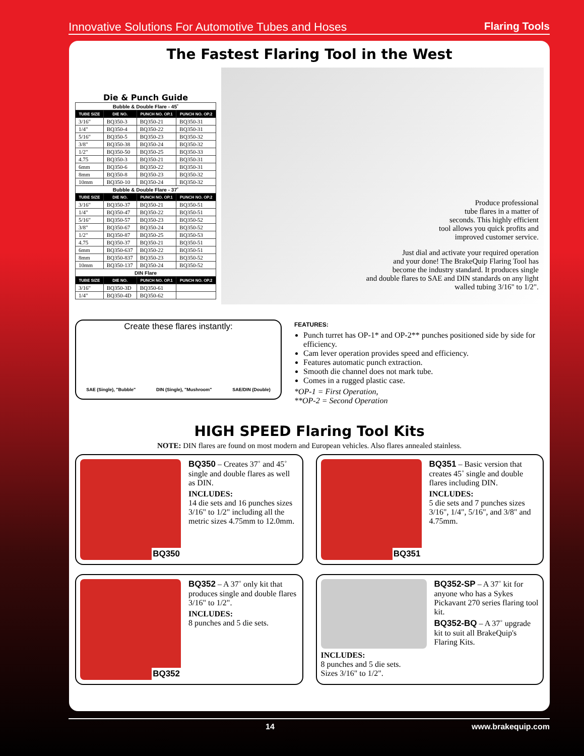Innovative Solutions For Automotive Tubes and Hoses Flaring Tools
The Fastest Flaring Tool in the West
Die & Punch Guide
| Bubble & Double Flare - 45˚ | | | |
| TUBE SIZE | DIE NO. | PUNCH NO. OP.1 | PUNCH NO. OP.2 |
| 3/16" | BQ350-3 | BQ350-21 | BQ350-31 |
| 1/4" | BQ350-4 | BQ350-22 | BQ350-31 |
| 5/16" | BQ350-5 | BQ350-23 | BQ350-32 |
| 3/8" | BQ350-38 | BQ350-24 | BQ350-32 |
| 1/2" | BQ350-50 | BQ350-25 | BQ350-33 |
| 4.75 | BQ350-3 | BQ350-21 | BQ350-31 |
| 6mm | BQ350-6 | BQ350-22 | BQ350-31 |
| 8mm | BQ350-8 | BQ350-23 | BQ350-32 |
| 10mm | BQ350-10 | BQ350-24 | BQ350-32 |
| Bubble & Double Flare - 37˚ | | | |
| TUBE SIZE | DIE NO. | PUNCH NO. OP.1 | PUNCH NO. OP.2 |
| 3/16" | BQ350-37 | BQ350-21 | BQ350-51 |
| 1/4" | BQ350-47 | BQ350-22 | BQ350-51 |
| 5/16" | BQ350-57 | BQ350-23 | BQ350-52 |
| 3/8" | BQ350-67 | BQ350-24 | BQ350-52 |
| 1/2" | BQ350-87 | BQ350-25 | BQ350-53 |
| 4.75 | BQ350-37 | BQ350-21 | BQ350-51 |
| 6mm | BQ350-637 | BQ350-22 | BQ350-51 |
| 8mm | BQ350-837 | BQ350-23 | BQ350-52 |
| 10mm | BQ350-137 | BQ350-24 | BQ350-52 |
| DIN Flare | | | |
| TUBE SIZE | DIE NO. | PUNCH NO. OP.1 | PUNCH NO. OP.2 |
| 3/16" | BQ350-3D | BQ350-61 | |
| 1/4" | BQ350-4D | BQ350-62 | |
Produce professional
tube flares in a matter of
seconds. This highly efficient
tool allows you quick profits and
improved customer service.
Just dial and activate your required operation
and your done! The BrakeQuip Flaring Tool has
become the industry standard. It produces single
and double flares to SAE and DIN standards on any light
walled tubing 3/16" to 1/2".
Create these flares instantly:
SAE (Single), "Bubble" DIN (Single), "Mushroom" SAE/DIN (Double)
FEATURES:
Punch turret has OP-1* and OP-2** punches positioned side by side for efficiency.
Cam lever operation provides speed and efficiency.
Features automatic punch extraction.
Smooth die channel does not mark tube.
Comes in a rugged plastic case.
*OP-1 = First Operation,
**OP-2 = Second Operation
HIGH SPEED Flaring Tool Kits
NOTE: DIN flares are found on most modern and European vehicles. Also flares annealed stainless.
BQ350 BQ350 – Creates 37˚ and 45˚ single and double flares as well as DIN.
INCLUDES:
14 die sets and 16 punches sizes 3/16" to 1/2" including all the metric sizes 4.75mm to 12.0mm.
BQ351 BQ351 – Basic version that creates 45˚ single and double flares including DIN.
INCLUDES:
5 die sets and 7 punches sizes 3/16", 1/4", 5/16", and 3/8" and 4.75mm.
BQ352 BQ352 – A 37˚ only kit that produces single and double flares 3/16" to 1/2".
INCLUDES:
8 punches and 5 die sets.
INCLUDES:
8 punches and 5 die sets.
Sizes 3/16" to 1/2".
BQ352-SP – A 37˚ kit for anyone who has a Sykes Pickavant 270 series flaring tool kit.
BQ352-BQ – A 37˚ upgrade kit to suit all BrakeQuip's Flaring Kits.
14 www.brakequip.com